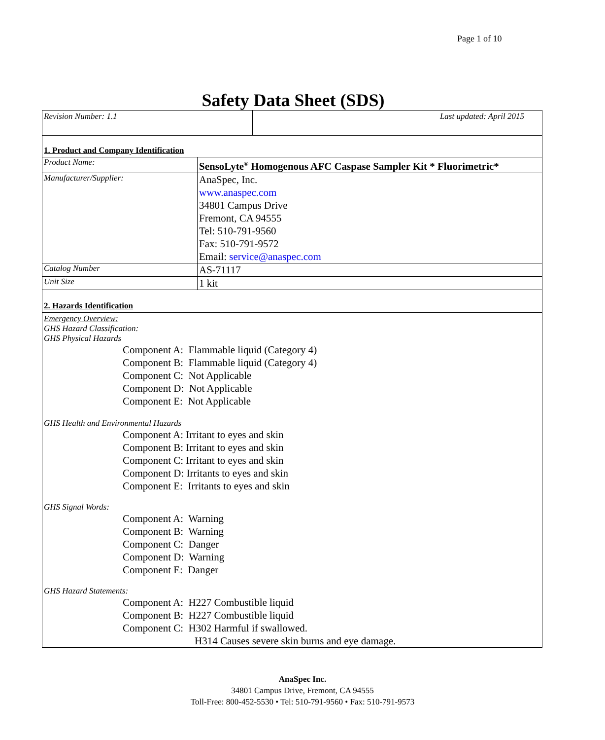Page 1 of 10
Safety Data Sheet (SDS)
| Revision Number: 1.1 | Last updated: April 2015 |
1. Product and Company Identification
| Product Name: | SensoLyte<sup>®</sup> Homogenous AFC Caspase Sampler Kit * Fluorimetric* |
| Manufacturer/Supplier: | AnaSpec, Inc. www.anaspec.com 34801 Campus Drive Fremont, CA 94555 Tel: 510-791-9560 Fax: 510-791-9572 Email: service@anaspec.com |
| Catalog Number | AS-71117 |
| Unit Size | 1 kit |
2. Hazards Identification
Emergency Overview:
GHS Hazard Classification:
GHS Physical Hazards
Component A: Flammable liquid (Category 4)
Component B: Flammable liquid (Category 4)
Component C: Not Applicable
Component D: Not Applicable
Component E: Not Applicable
GHS Health and Environmental Hazards
Component A: Irritant to eyes and skin
Component B: Irritant to eyes and skin
Component C: Irritant to eyes and skin
Component D: Irritants to eyes and skin
Component E: Irritants to eyes and skin
GHS Signal Words:
Component A: Warning
Component B: Warning
Component C: Danger
Component D: Warning
Component E: Danger
GHS Hazard Statements:
Component A: H227 Combustible liquid
Component B: H227 Combustible liquid
Component C: H302 Harmful if swallowed.
H314 Causes severe skin burns and eye damage.
AnaSpec Inc.
34801 Campus Drive, Fremont, CA 94555
Toll-Free: 800-452-5530 • Tel: 510-791-9560 • Fax: 510-791-9573